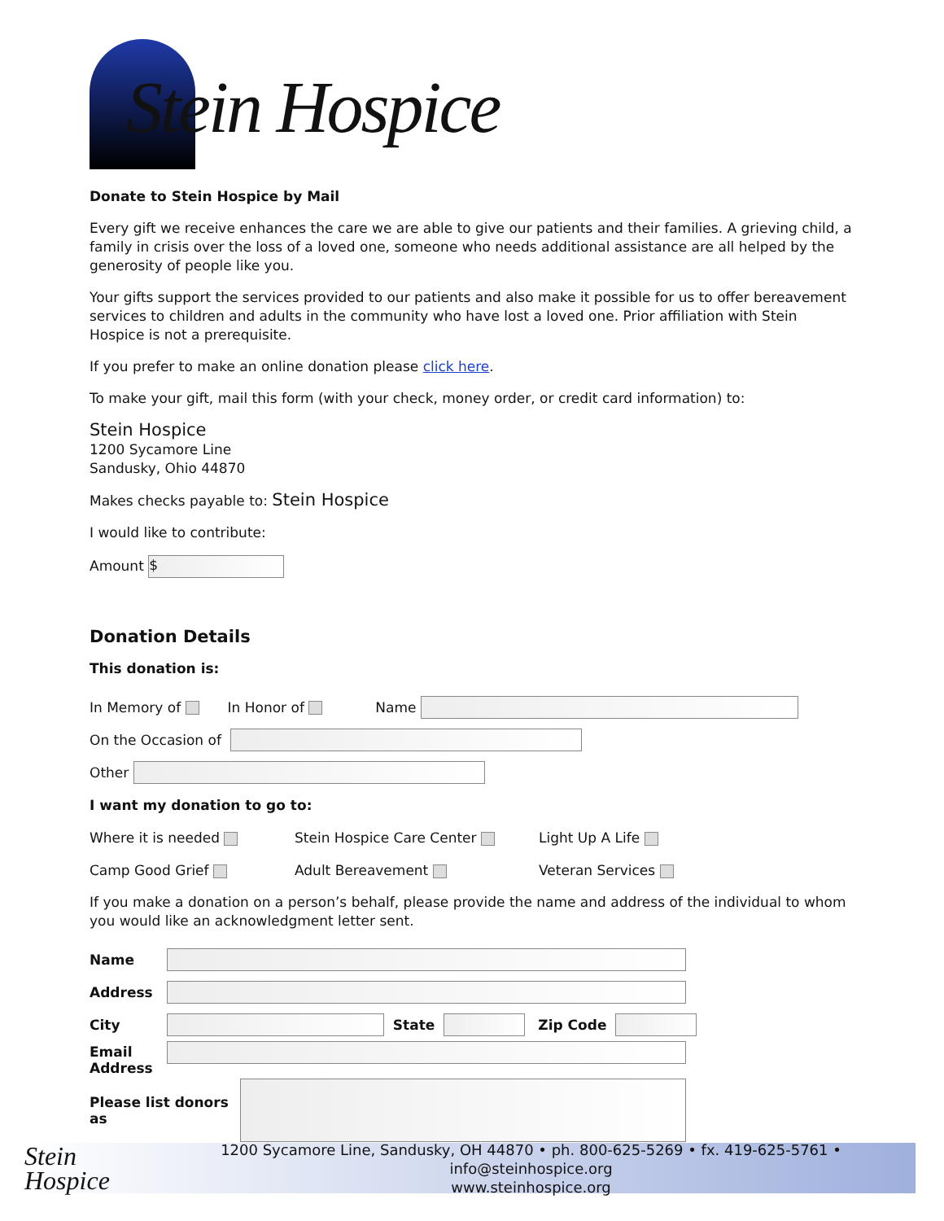Stein Hospice
Donate to Stein Hospice by Mail
Every gift we receive enhances the care we are able to give our patients and their families. A grieving child, a family in crisis over the loss of a loved one, someone who needs additional assistance are all helped by the generosity of people like you.
Your gifts support the services provided to our patients and also make it possible for us to offer bereavement services to children and adults in the community who have lost a loved one. Prior affiliation with Stein Hospice is not a prerequisite.
If you prefer to make an online donation please click here.
To make your gift, mail this form (with your check, money order, or credit card information) to:
Stein Hospice
1200 Sycamore Line
Sandusky, Ohio 44870
Makes checks payable to: Stein Hospice
I would like to contribute:
Amount $
Donation Details
This donation is:
In Memory of In Honor of Name
On the Occasion of
Other
I want my donation to go to:
Where it is needed Stein Hospice Care Center Light Up A Life
Camp Good Grief Adult Bereavement Veteran Services
If you make a donation on a person’s behalf, please provide the name and address of the individual to whom you would like an acknowledgment letter sent.
Name
Address
City State Zip Code
Email
Address
Please list donors as
Stein
Hospice
1200 Sycamore Line, Sandusky, OH 44870 • ph. 800-625-5269 • fx. 419-625-5761 • info@steinhospice.org
www.steinhospice.org